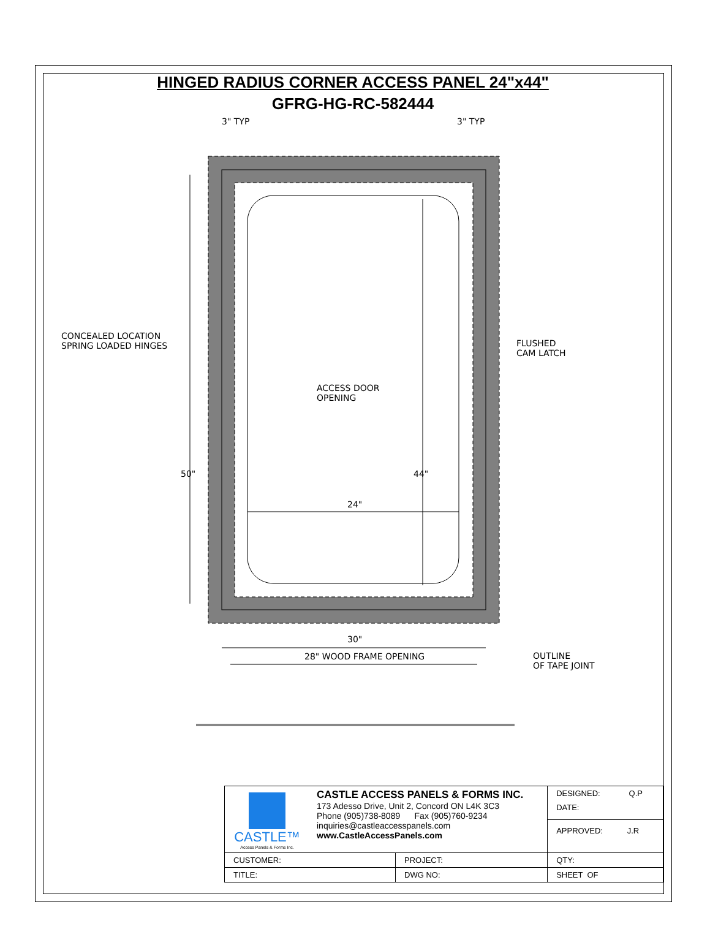HINGED RADIUS CORNER ACCESS PANEL 24"x44"
GFRG-HG-RC-582444
CONCEALED LOCATION
SPRING LOADED HINGES
FLUSHED
CAM LATCH
ACCESS DOOR
OPENING
3" TYP 3" TYP
50" 44"
24"
30"
OUTLINE
OF TAPE JOINT
28" WOOD FRAME OPENING
| CASTLE™ Access Panels & Forms Inc. CASTLE ACCESS PANELS & FORMS INC. 173 Adesso Drive, Unit 2, Concord ON L4K 3C3 Phone (905)738-8089 Fax (905)760-9234 inquiries@castleaccesspanels.com www.CastleAccessPanels.com | | DESIGNED: Q.P DATE: APPROVED: J.R |
| CUSTOMER: | PROJECT: | QTY: |
| TITLE: | DWG NO: | SHEET OF |